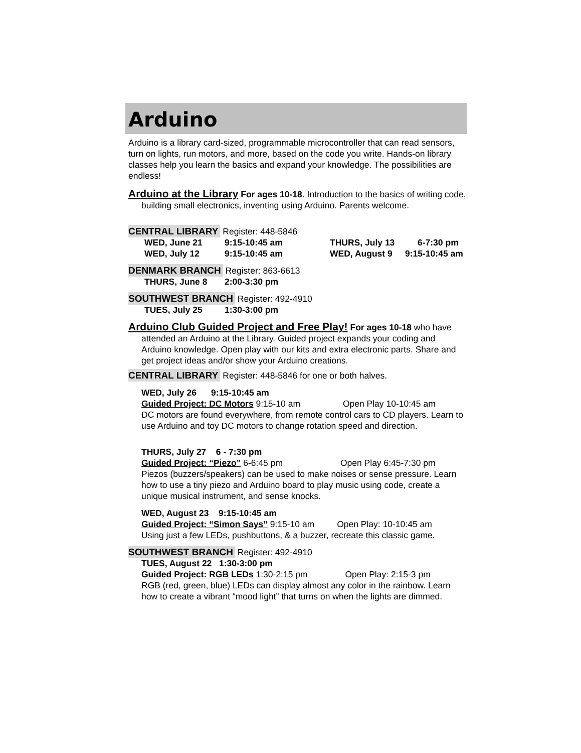Arduino
Arduino is a library card-sized, programmable microcontroller that can read sensors, turn on lights, run motors, and more, based on the code you write. Hands-on library classes help you learn the basics and expand your knowledge. The possibilities are endless!
Arduino at the Library For ages 10-18. Introduction to the basics of writing code, building small electronics, inventing using Arduino. Parents welcome.
CENTRAL LIBRARY Register: 448-5846
WED, June 21 9:15-10:45 am THURS, July 13 6-7:30 pm
WED, July 12 9:15-10:45 am WED, August 9 9:15-10:45 am
DENMARK BRANCH Register: 863-6613
THURS, June 8 2:00-3:30 pm
SOUTHWEST BRANCH Register: 492-4910
TUES, July 25 1:30-3:00 pm
Arduino Club Guided Project and Free Play! For ages 10-18 who have attended an Arduino at the Library. Guided project expands your coding and Arduino knowledge. Open play with our kits and extra electronic parts. Share and get project ideas and/or show your Arduino creations.
CENTRAL LIBRARY Register: 448-5846 for one or both halves.
WED, July 26 9:15-10:45 am
Guided Project: DC Motors 9:15-10 am Open Play 10-10:45 am
DC motors are found everywhere, from remote control cars to CD players. Learn to use Arduino and toy DC motors to change rotation speed and direction.
THURS, July 27 6 - 7:30 pm
Guided Project: “Piezo” 6-6:45 pm Open Play 6:45-7:30 pm
Piezos (buzzers/speakers) can be used to make noises or sense pressure. Learn how to use a tiny piezo and Arduino board to play music using code, create a unique musical instrument, and sense knocks.
WED, August 23 9:15-10:45 am
Guided Project: “Simon Says” 9:15-10 am Open Play: 10-10:45 am
Using just a few LEDs, pushbuttons, & a buzzer, recreate this classic game.
SOUTHWEST BRANCH Register: 492-4910
TUES, August 22 1:30-3:00 pm
Guided Project: RGB LEDs 1:30-2:15 pm Open Play: 2:15-3 pm
RGB (red, green, blue) LEDs can display almost any color in the rainbow. Learn how to create a vibrant “mood light” that turns on when the lights are dimmed.